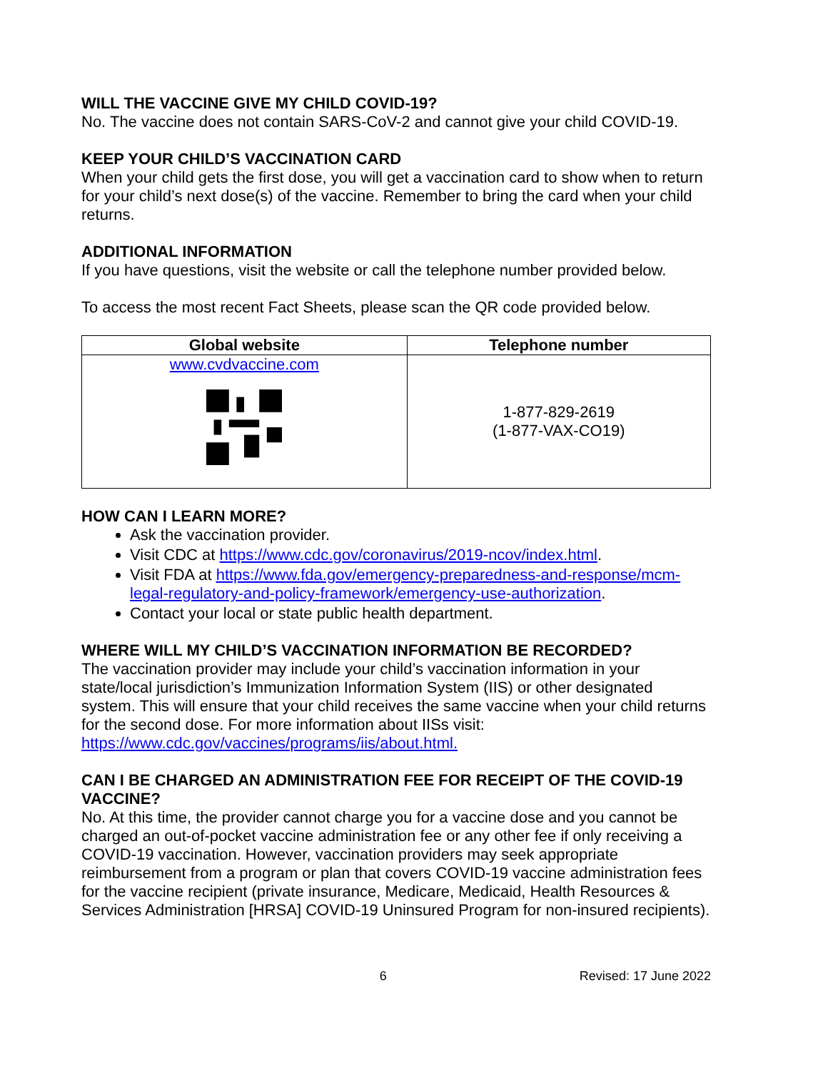WILL THE VACCINE GIVE MY CHILD COVID-19?
No. The vaccine does not contain SARS-CoV-2 and cannot give your child COVID-19.
KEEP YOUR CHILD’S VACCINATION CARD
When your child gets the first dose, you will get a vaccination card to show when to return for your child’s next dose(s) of the vaccine. Remember to bring the card when your child returns.
ADDITIONAL INFORMATION
If you have questions, visit the website or call the telephone number provided below.
To access the most recent Fact Sheets, please scan the QR code provided below.
| Global website | Telephone number |
| --- | --- |
| www.cvdvaccine.com | 1-877-829-2619 (1-877-VAX-CO19) |
HOW CAN I LEARN MORE?
Ask the vaccination provider.
Visit CDC at https://www.cdc.gov/coronavirus/2019-ncov/index.html.
Visit FDA at https://www.fda.gov/emergency-preparedness-and-response/mcm-legal-regulatory-and-policy-framework/emergency-use-authorization.
Contact your local or state public health department.
WHERE WILL MY CHILD’S VACCINATION INFORMATION BE RECORDED?
The vaccination provider may include your child’s vaccination information in your state/local jurisdiction’s Immunization Information System (IIS) or other designated system. This will ensure that your child receives the same vaccine when your child returns for the second dose. For more information about IISs visit: https://www.cdc.gov/vaccines/programs/iis/about.html.
CAN I BE CHARGED AN ADMINISTRATION FEE FOR RECEIPT OF THE COVID-19 VACCINE?
No. At this time, the provider cannot charge you for a vaccine dose and you cannot be charged an out-of-pocket vaccine administration fee or any other fee if only receiving a COVID-19 vaccination. However, vaccination providers may seek appropriate reimbursement from a program or plan that covers COVID-19 vaccine administration fees for the vaccine recipient (private insurance, Medicare, Medicaid, Health Resources & Services Administration [HRSA] COVID-19 Uninsured Program for non-insured recipients).
6 Revised: 17 June 2022